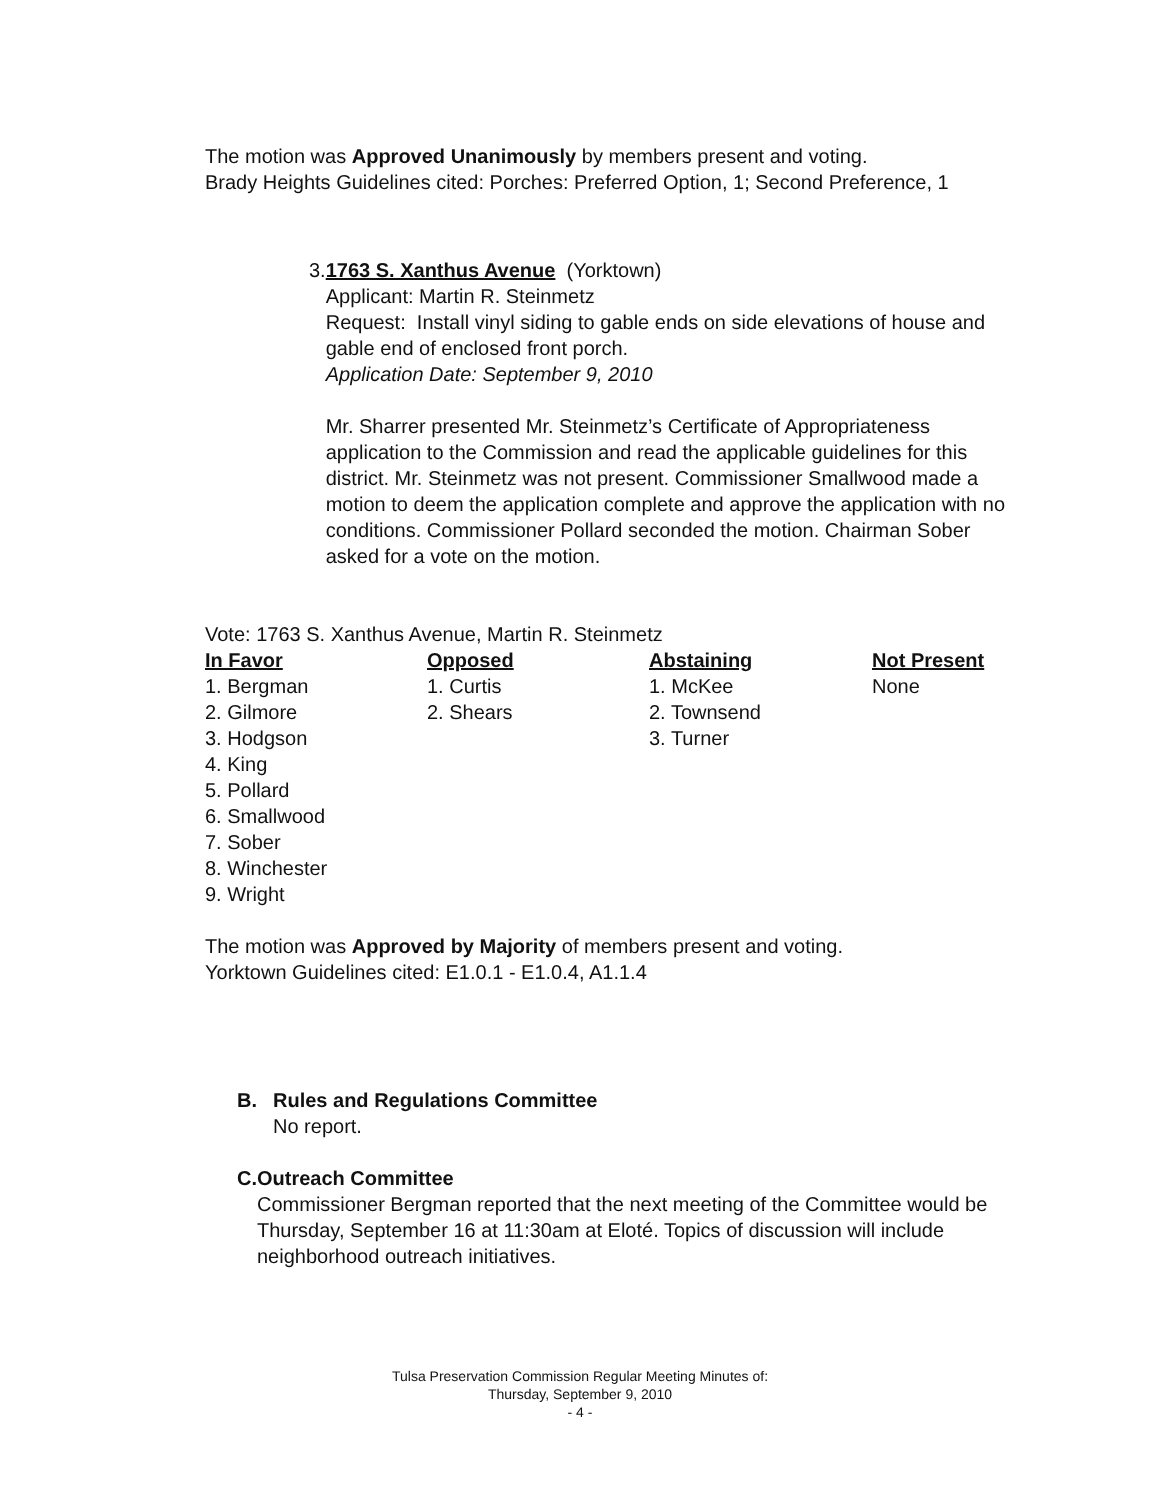The motion was Approved Unanimously by members present and voting.
Brady Heights Guidelines cited: Porches: Preferred Option, 1; Second Preference, 1
3. 1763 S. Xanthus Avenue (Yorktown)
Applicant: Martin R. Steinmetz
Request: Install vinyl siding to gable ends on side elevations of house and gable end of enclosed front porch.
Application Date: September 9, 2010
Mr. Sharrer presented Mr. Steinmetz’s Certificate of Appropriateness application to the Commission and read the applicable guidelines for this district. Mr. Steinmetz was not present. Commissioner Smallwood made a motion to deem the application complete and approve the application with no conditions. Commissioner Pollard seconded the motion. Chairman Sober asked for a vote on the motion.
Vote: 1763 S. Xanthus Avenue, Martin R. Steinmetz
| In Favor | Opposed | Abstaining | Not Present |
| --- | --- | --- | --- |
| 1. Bergman | 1. Curtis | 1. McKee | None |
| 2. Gilmore | 2. Shears | 2. Townsend | |
| 3. Hodgson | | 3. Turner | |
| 4. King | | | |
| 5. Pollard | | | |
| 6. Smallwood | | | |
| 7. Sober | | | |
| 8. Winchester | | | |
| 9. Wright | | | |
The motion was Approved by Majority of members present and voting.
Yorktown Guidelines cited: E1.0.1 - E1.0.4, A1.1.4
B. Rules and Regulations Committee
No report.
C. Outreach Committee
Commissioner Bergman reported that the next meeting of the Committee would be Thursday, September 16 at 11:30am at Eloté. Topics of discussion will include neighborhood outreach initiatives.
Tulsa Preservation Commission Regular Meeting Minutes of:
Thursday, September 9, 2010
- 4 -